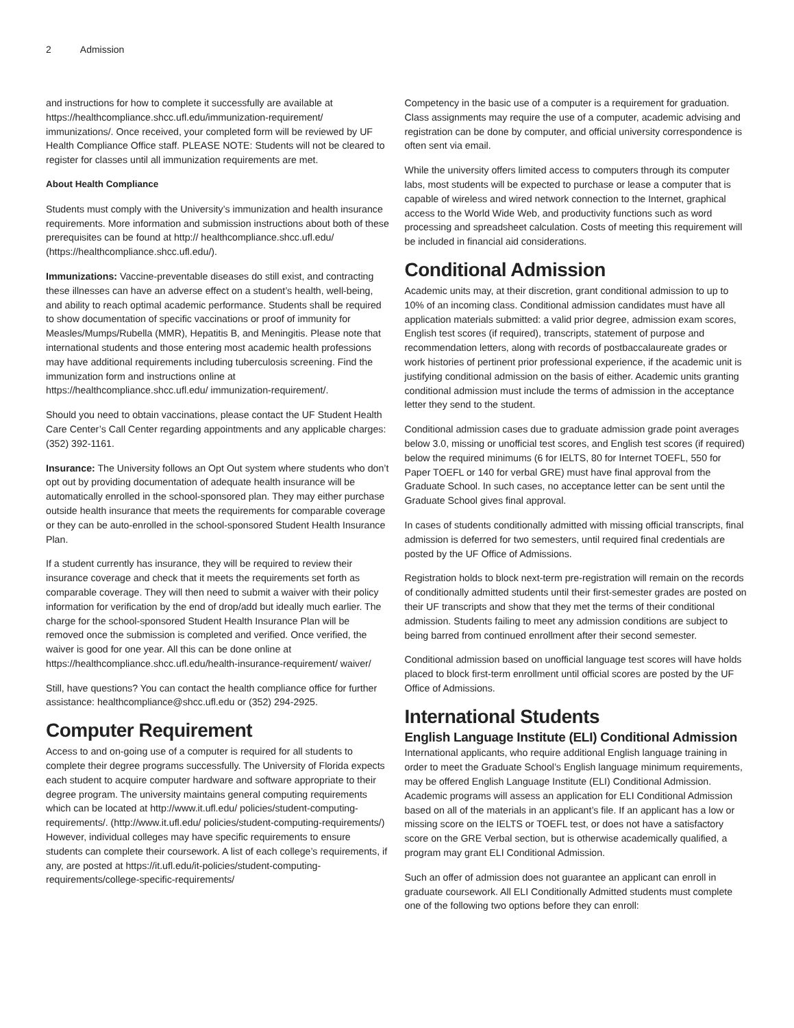2 Admission
and instructions for how to complete it successfully are available at https://healthcompliance.shcc.ufl.edu/immunization-requirement/ immunizations/. Once received, your completed form will be reviewed by UF Health Compliance Office staff. PLEASE NOTE: Students will not be cleared to register for classes until all immunization requirements are met.
About Health Compliance
Students must comply with the University’s immunization and health insurance requirements. More information and submission instructions about both of these prerequisites can be found at http:// healthcompliance.shcc.ufl.edu/ (https://healthcompliance.shcc.ufl.edu/).
Immunizations: Vaccine-preventable diseases do still exist, and contracting these illnesses can have an adverse effect on a student’s health, well-being, and ability to reach optimal academic performance. Students shall be required to show documentation of specific vaccinations or proof of immunity for Measles/Mumps/Rubella (MMR), Hepatitis B, and Meningitis. Please note that international students and those entering most academic health professions may have additional requirements including tuberculosis screening. Find the immunization form and instructions online at https://healthcompliance.shcc.ufl.edu/ immunization-requirement/.
Should you need to obtain vaccinations, please contact the UF Student Health Care Center’s Call Center regarding appointments and any applicable charges: (352) 392-1161.
Insurance: The University follows an Opt Out system where students who don’t opt out by providing documentation of adequate health insurance will be automatically enrolled in the school-sponsored plan. They may either purchase outside health insurance that meets the requirements for comparable coverage or they can be auto-enrolled in the school-sponsored Student Health Insurance Plan.
If a student currently has insurance, they will be required to review their insurance coverage and check that it meets the requirements set forth as comparable coverage. They will then need to submit a waiver with their policy information for verification by the end of drop/add but ideally much earlier. The charge for the school-sponsored Student Health Insurance Plan will be removed once the submission is completed and verified. Once verified, the waiver is good for one year. All this can be done online at https://healthcompliance.shcc.ufl.edu/health-insurance-requirement/ waiver/
Still, have questions? You can contact the health compliance office for further assistance: healthcompliance@shcc.ufl.edu or (352) 294-2925.
Computer Requirement
Access to and on-going use of a computer is required for all students to complete their degree programs successfully. The University of Florida expects each student to acquire computer hardware and software appropriate to their degree program. The university maintains general computing requirements which can be located at http://www.it.ufl.edu/ policies/student-computing-requirements/. (http://www.it.ufl.edu/ policies/student-computing-requirements/) However, individual colleges may have specific requirements to ensure students can complete their coursework. A list of each college’s requirements, if any, are posted at https://it.ufl.edu/it-policies/student-computing-requirements/college-specific-requirements/
Competency in the basic use of a computer is a requirement for graduation. Class assignments may require the use of a computer, academic advising and registration can be done by computer, and official university correspondence is often sent via email.
While the university offers limited access to computers through its computer labs, most students will be expected to purchase or lease a computer that is capable of wireless and wired network connection to the Internet, graphical access to the World Wide Web, and productivity functions such as word processing and spreadsheet calculation. Costs of meeting this requirement will be included in financial aid considerations.
Conditional Admission
Academic units may, at their discretion, grant conditional admission to up to 10% of an incoming class. Conditional admission candidates must have all application materials submitted: a valid prior degree, admission exam scores, English test scores (if required), transcripts, statement of purpose and recommendation letters, along with records of postbaccalaureate grades or work histories of pertinent prior professional experience, if the academic unit is justifying conditional admission on the basis of either. Academic units granting conditional admission must include the terms of admission in the acceptance letter they send to the student.
Conditional admission cases due to graduate admission grade point averages below 3.0, missing or unofficial test scores, and English test scores (if required) below the required minimums (6 for IELTS, 80 for Internet TOEFL, 550 for Paper TOEFL or 140 for verbal GRE) must have final approval from the Graduate School. In such cases, no acceptance letter can be sent until the Graduate School gives final approval.
In cases of students conditionally admitted with missing official transcripts, final admission is deferred for two semesters, until required final credentials are posted by the UF Office of Admissions.
Registration holds to block next-term pre-registration will remain on the records of conditionally admitted students until their first-semester grades are posted on their UF transcripts and show that they met the terms of their conditional admission. Students failing to meet any admission conditions are subject to being barred from continued enrollment after their second semester.
Conditional admission based on unofficial language test scores will have holds placed to block first-term enrollment until official scores are posted by the UF Office of Admissions.
International Students
English Language Institute (ELI) Conditional Admission
International applicants, who require additional English language training in order to meet the Graduate School’s English language minimum requirements, may be offered English Language Institute (ELI) Conditional Admission. Academic programs will assess an application for ELI Conditional Admission based on all of the materials in an applicant’s file. If an applicant has a low or missing score on the IELTS or TOEFL test, or does not have a satisfactory score on the GRE Verbal section, but is otherwise academically qualified, a program may grant ELI Conditional Admission.
Such an offer of admission does not guarantee an applicant can enroll in graduate coursework. All ELI Conditionally Admitted students must complete one of the following two options before they can enroll: